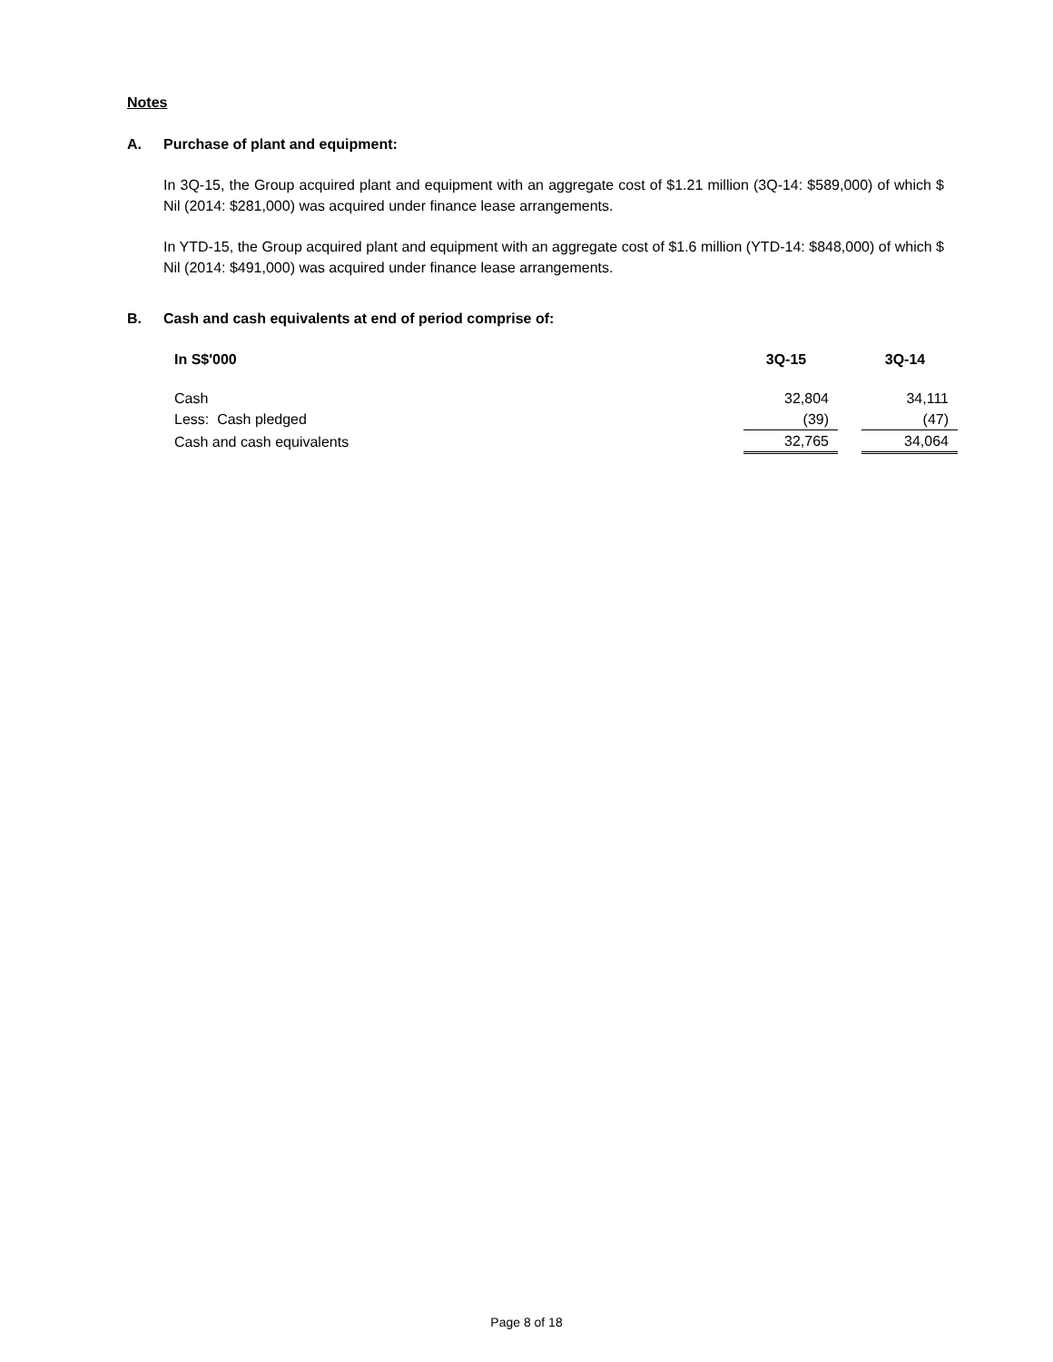Notes
A. Purchase of plant and equipment:
In 3Q-15, the Group acquired plant and equipment with an aggregate cost of $1.21 million (3Q-14: $589,000) of which $ Nil (2014: $281,000) was acquired under finance lease arrangements.
In YTD-15, the Group acquired plant and equipment with an aggregate cost of $1.6 million (YTD-14: $848,000) of which $ Nil (2014: $491,000) was acquired under finance lease arrangements.
B. Cash and cash equivalents at end of period comprise of:
| In S$'000 | 3Q-15 | | 3Q-14 |
| Cash | 32,804 | | 34,111 |
| Less: Cash pledged | (39) | | (47) |
| Cash and cash equivalents | 32,765 | | 34,064 |
Page 8 of 18